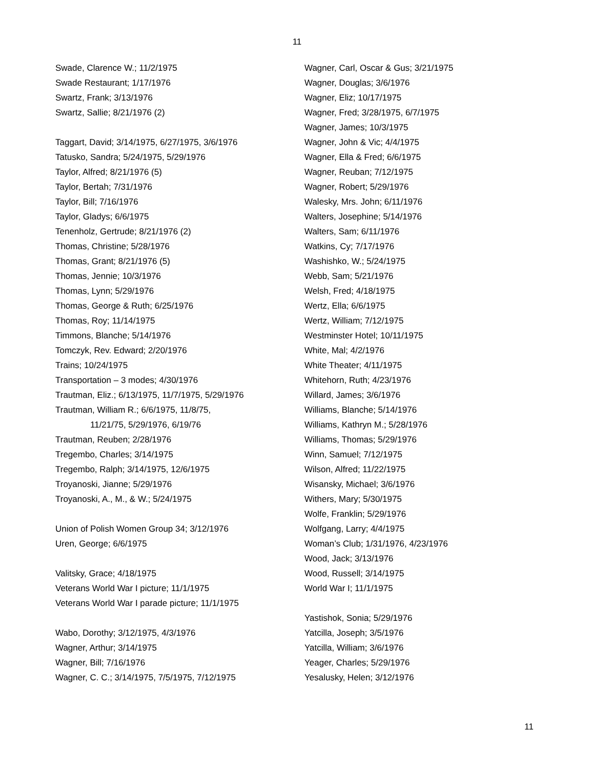11
Swade, Clarence W.; 11/2/1975
Swade Restaurant; 1/17/1976
Swartz, Frank; 3/13/1976
Swartz, Sallie; 8/21/1976 (2)
Taggart, David; 3/14/1975, 6/27/1975, 3/6/1976
Tatusko, Sandra; 5/24/1975, 5/29/1976
Taylor, Alfred; 8/21/1976 (5)
Taylor, Bertah; 7/31/1976
Taylor, Bill; 7/16/1976
Taylor, Gladys; 6/6/1975
Tenenholz, Gertrude; 8/21/1976 (2)
Thomas, Christine; 5/28/1976
Thomas, Grant; 8/21/1976 (5)
Thomas, Jennie; 10/3/1976
Thomas, Lynn; 5/29/1976
Thomas, George & Ruth; 6/25/1976
Thomas, Roy; 11/14/1975
Timmons, Blanche; 5/14/1976
Tomczyk, Rev. Edward; 2/20/1976
Trains; 10/24/1975
Transportation – 3 modes; 4/30/1976
Trautman, Eliz.; 6/13/1975, 11/7/1975, 5/29/1976
Trautman, William R.; 6/6/1975, 11/8/75,
11/21/75, 5/29/1976, 6/19/76
Trautman, Reuben; 2/28/1976
Tregembo, Charles; 3/14/1975
Tregembo, Ralph; 3/14/1975, 12/6/1975
Troyanoski, Jianne; 5/29/1976
Troyanoski, A., M., & W.; 5/24/1975
Union of Polish Women Group 34; 3/12/1976
Uren, George; 6/6/1975
Valitsky, Grace; 4/18/1975
Veterans World War I picture; 11/1/1975
Veterans World War I parade picture; 11/1/1975
Wabo, Dorothy; 3/12/1975, 4/3/1976
Wagner, Arthur; 3/14/1975
Wagner, Bill; 7/16/1976
Wagner, C. C.; 3/14/1975, 7/5/1975, 7/12/1975
Wagner, Carl, Oscar & Gus; 3/21/1975
Wagner, Douglas; 3/6/1976
Wagner, Eliz; 10/17/1975
Wagner, Fred; 3/28/1975, 6/7/1975
Wagner, James; 10/3/1975
Wagner, John & Vic; 4/4/1975
Wagner, Ella & Fred; 6/6/1975
Wagner, Reuban; 7/12/1975
Wagner, Robert; 5/29/1976
Walesky, Mrs. John; 6/11/1976
Walters, Josephine; 5/14/1976
Walters, Sam; 6/11/1976
Watkins, Cy; 7/17/1976
Washishko, W.; 5/24/1975
Webb, Sam; 5/21/1976
Welsh, Fred; 4/18/1975
Wertz, Ella; 6/6/1975
Wertz, William; 7/12/1975
Westminster Hotel; 10/11/1975
White, Mal; 4/2/1976
White Theater; 4/11/1975
Whitehorn, Ruth; 4/23/1976
Willard, James; 3/6/1976
Williams, Blanche; 5/14/1976
Williams, Kathryn M.; 5/28/1976
Williams, Thomas; 5/29/1976
Winn, Samuel; 7/12/1975
Wilson, Alfred; 11/22/1975
Wisansky, Michael; 3/6/1976
Withers, Mary; 5/30/1975
Wolfe, Franklin; 5/29/1976
Wolfgang, Larry; 4/4/1975
Woman’s Club; 1/31/1976, 4/23/1976
Wood, Jack; 3/13/1976
Wood, Russell; 3/14/1975
World War I; 11/1/1975
Yastishok, Sonia; 5/29/1976
Yatcilla, Joseph; 3/5/1976
Yatcilla, William; 3/6/1976
Yeager, Charles; 5/29/1976
Yesalusky, Helen; 3/12/1976
11